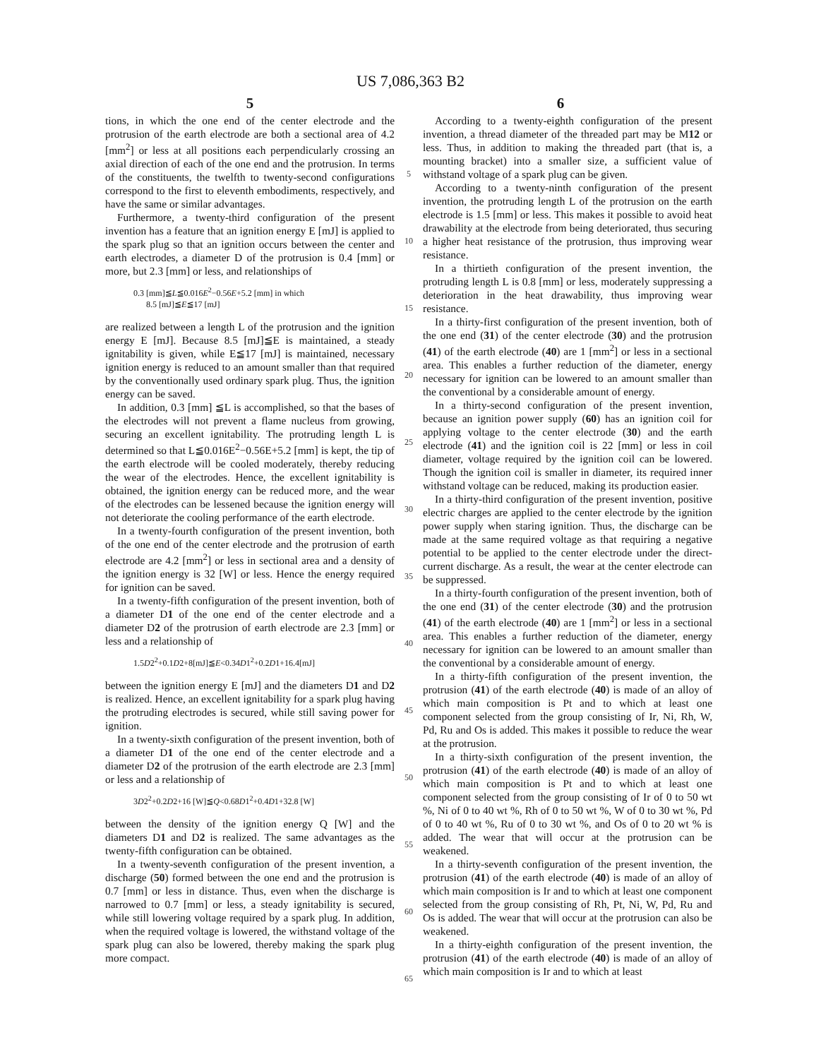US 7,086,363 B2
5 6
tions, in which the one end of the center electrode and the protrusion of the earth electrode are both a sectional area of 4.2 [mm<sup>2</sup>] or less at all positions each perpendicularly crossing an axial direction of each of the one end and the protrusion. In terms of the constituents, the twelfth to twenty-second configurations correspond to the first to eleventh embodiments, respectively, and have the same or similar advantages.
Furthermore, a twenty-third configuration of the present invention has a feature that an ignition energy E [mJ] is applied to the spark plug so that an ignition occurs between the center and earth electrodes, a diameter D of the protrusion is 0.4 [mm] or more, but 2.3 [mm] or less, and relationships of
0.3 [mm]≦L≦0.016E<sup>2</sup>−0.56E+5.2 [mm] in which
8.5 [mJ]≦E≦17 [mJ]
are realized between a length L of the protrusion and the ignition energy E [mJ]. Because 8.5 [mJ]≦E is maintained, a steady ignitability is given, while E≦17 [mJ] is maintained, necessary ignition energy is reduced to an amount smaller than that required by the conventionally used ordinary spark plug. Thus, the ignition energy can be saved.
In addition, 0.3 [mm] ≦L is accomplished, so that the bases of the electrodes will not prevent a flame nucleus from growing, securing an excellent ignitability. The protruding length L is determined so that L≦0.016E<sup>2</sup>−0.56E+5.2 [mm] is kept, the tip of the earth electrode will be cooled moderately, thereby reducing the wear of the electrodes. Hence, the excellent ignitability is obtained, the ignition energy can be reduced more, and the wear of the electrodes can be lessened because the ignition energy will not deteriorate the cooling performance of the earth electrode.
In a twenty-fourth configuration of the present invention, both of the one end of the center electrode and the protrusion of earth electrode are 4.2 [mm<sup>2</sup>] or less in sectional area and a density of the ignition energy is 32 [W] or less. Hence the energy required for ignition can be saved.
In a twenty-fifth configuration of the present invention, both of a diameter D1 of the one end of the center electrode and a diameter D2 of the protrusion of earth electrode are 2.3 [mm] or less and a relationship of
1.5D2<sup>2</sup>+0.1D2+8[mJ]≦E<0.34D1<sup>2</sup>+0.2D1+16.4[mJ]
between the ignition energy E [mJ] and the diameters D1 and D2 is realized. Hence, an excellent ignitability for a spark plug having the protruding electrodes is secured, while still saving power for ignition.
In a twenty-sixth configuration of the present invention, both of a diameter D1 of the one end of the center electrode and a diameter D2 of the protrusion of the earth electrode are 2.3 [mm] or less and a relationship of
3D2<sup>2</sup>+0.2D2+16 [W]≦Q<0.68D1<sup>2</sup>+0.4D1+32.8 [W]
between the density of the ignition energy Q [W] and the diameters D1 and D2 is realized. The same advantages as the twenty-fifth configuration can be obtained.
In a twenty-seventh configuration of the present invention, a discharge (50) formed between the one end and the protrusion is 0.7 [mm] or less in distance. Thus, even when the discharge is narrowed to 0.7 [mm] or less, a steady ignitability is secured, while still lowering voltage required by a spark plug. In addition, when the required voltage is lowered, the withstand voltage of the spark plug can also be lowered, thereby making the spark plug more compact.
5
10
15
20
25
30
35
40
45
50
55
60
65
According to a twenty-eighth configuration of the present invention, a thread diameter of the threaded part may be M12 or less. Thus, in addition to making the threaded part (that is, a mounting bracket) into a smaller size, a sufficient value of withstand voltage of a spark plug can be given.
According to a twenty-ninth configuration of the present invention, the protruding length L of the protrusion on the earth electrode is 1.5 [mm] or less. This makes it possible to avoid heat drawability at the electrode from being deteriorated, thus securing a higher heat resistance of the protrusion, thus improving wear resistance.
In a thirtieth configuration of the present invention, the protruding length L is 0.8 [mm] or less, moderately suppressing a deterioration in the heat drawability, thus improving wear resistance.
In a thirty-first configuration of the present invention, both of the one end (31) of the center electrode (30) and the protrusion (41) of the earth electrode (40) are 1 [mm<sup>2</sup>] or less in a sectional area. This enables a further reduction of the diameter, energy necessary for ignition can be lowered to an amount smaller than the conventional by a considerable amount of energy.
In a thirty-second configuration of the present invention, because an ignition power supply (60) has an ignition coil for applying voltage to the center electrode (30) and the earth electrode (41) and the ignition coil is 22 [mm] or less in coil diameter, voltage required by the ignition coil can be lowered. Though the ignition coil is smaller in diameter, its required inner withstand voltage can be reduced, making its production easier.
In a thirty-third configuration of the present invention, positive electric charges are applied to the center electrode by the ignition power supply when staring ignition. Thus, the discharge can be made at the same required voltage as that requiring a negative potential to be applied to the center electrode under the direct-current discharge. As a result, the wear at the center electrode can be suppressed.
In a thirty-fourth configuration of the present invention, both of the one end (31) of the center electrode (30) and the protrusion (41) of the earth electrode (40) are 1 [mm<sup>2</sup>] or less in a sectional area. This enables a further reduction of the diameter, energy necessary for ignition can be lowered to an amount smaller than the conventional by a considerable amount of energy.
In a thirty-fifth configuration of the present invention, the protrusion (41) of the earth electrode (40) is made of an alloy of which main composition is Pt and to which at least one component selected from the group consisting of Ir, Ni, Rh, W, Pd, Ru and Os is added. This makes it possible to reduce the wear at the protrusion.
In a thirty-sixth configuration of the present invention, the protrusion (41) of the earth electrode (40) is made of an alloy of which main composition is Pt and to which at least one component selected from the group consisting of Ir of 0 to 50 wt %, Ni of 0 to 40 wt %, Rh of 0 to 50 wt %, W of 0 to 30 wt %, Pd of 0 to 40 wt %, Ru of 0 to 30 wt %, and Os of 0 to 20 wt % is added. The wear that will occur at the protrusion can be weakened.
In a thirty-seventh configuration of the present invention, the protrusion (41) of the earth electrode (40) is made of an alloy of which main composition is Ir and to which at least one component selected from the group consisting of Rh, Pt, Ni, W, Pd, Ru and Os is added. The wear that will occur at the protrusion can also be weakened.
In a thirty-eighth configuration of the present invention, the protrusion (41) of the earth electrode (40) is made of an alloy of which main composition is Ir and to which at least